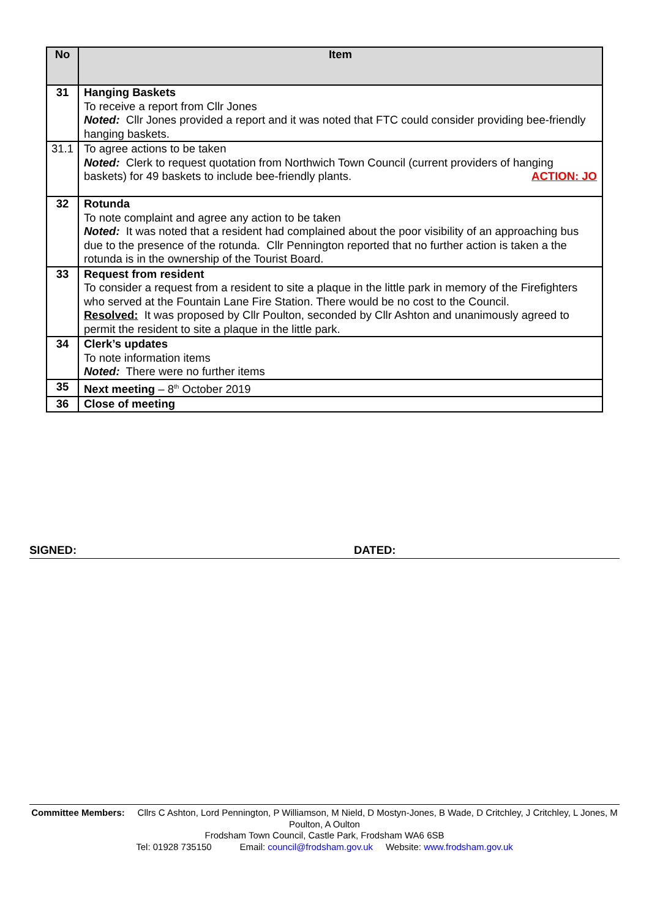| No | Item |
| --- | --- |
| 31 | Hanging Baskets To receive a report from Cllr Jones Noted: Cllr Jones provided a report and it was noted that FTC could consider providing bee-friendly hanging baskets. |
| 31.1 | To agree actions to be taken Noted: Clerk to request quotation from Northwich Town Council (current providers of hanging baskets) for 49 baskets to include bee-friendly plants. ACTION: JO |
| 32 | Rotunda To note complaint and agree any action to be taken Noted: It was noted that a resident had complained about the poor visibility of an approaching bus due to the presence of the rotunda. Cllr Pennington reported that no further action is taken a the rotunda is in the ownership of the Tourist Board. |
| 33 | Request from resident To consider a request from a resident to site a plaque in the little park in memory of the Firefighters who served at the Fountain Lane Fire Station. There would be no cost to the Council. Resolved: It was proposed by Cllr Poulton, seconded by Cllr Ashton and unanimously agreed to permit the resident to site a plaque in the little park. |
| 34 | Clerk’s updates To note information items Noted: There were no further items |
| 35 | Next meeting – 8<sup>th</sup> October 2019 |
| 36 | Close of meeting |
SIGNED: DATED:
Committee Members: Cllrs C Ashton, Lord Pennington, P Williamson, M Nield, D Mostyn-Jones, B Wade, D Critchley, J Critchley, L Jones, M Poulton, A Oulton
Frodsham Town Council, Castle Park, Frodsham WA6 6SB
Tel: 01928 735150 Email: council@frodsham.gov.uk Website: www.frodsham.gov.uk